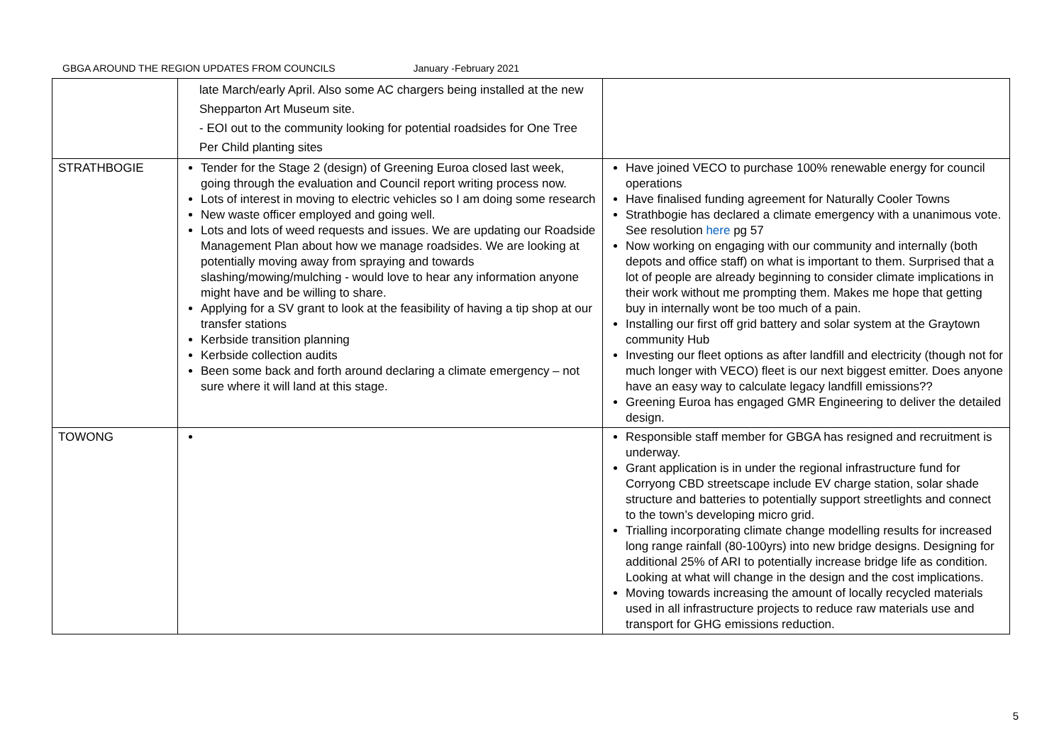GBGA AROUND THE REGION UPDATES FROM COUNCILS January -February 2021
| | late March/early April. Also some AC chargers being installed at the new Shepparton Art Museum site. - EOI out to the community looking for potential roadsides for One Tree Per Child planting sites | |
| STRATHBOGIE | Tender for the Stage 2 (design) of Greening Euroa closed last week, going through the evaluation and Council report writing process now. Lots of interest in moving to electric vehicles so I am doing some research New waste officer employed and going well. Lots and lots of weed requests and issues. We are updating our Roadside Management Plan about how we manage roadsides. We are looking at potentially moving away from spraying and towards slashing/mowing/mulching - would love to hear any information anyone might have and be willing to share. Applying for a SV grant to look at the feasibility of having a tip shop at our transfer stations Kerbside transition planning Kerbside collection audits Been some back and forth around declaring a climate emergency – not sure where it will land at this stage. | Have joined VECO to purchase 100% renewable energy for council operations Have finalised funding agreement for Naturally Cooler Towns Strathbogie has declared a climate emergency with a unanimous vote. See resolution here pg 57 Now working on engaging with our community and internally (both depots and office staff) on what is important to them. Surprised that a lot of people are already beginning to consider climate implications in their work without me prompting them. Makes me hope that getting buy in internally wont be too much of a pain. Installing our first off grid battery and solar system at the Graytown community Hub Investing our fleet options as after landfill and electricity (though not for much longer with VECO) fleet is our next biggest emitter. Does anyone have an easy way to calculate legacy landfill emissions?? Greening Euroa has engaged GMR Engineering to deliver the detailed design. |
| TOWONG | | Responsible staff member for GBGA has resigned and recruitment is underway. Grant application is in under the regional infrastructure fund for Corryong CBD streetscape include EV charge station, solar shade structure and batteries to potentially support streetlights and connect to the town’s developing micro grid. Trialling incorporating climate change modelling results for increased long range rainfall (80-100yrs) into new bridge designs. Designing for additional 25% of ARI to potentially increase bridge life as condition. Looking at what will change in the design and the cost implications. Moving towards increasing the amount of locally recycled materials used in all infrastructure projects to reduce raw materials use and transport for GHG emissions reduction. |
5